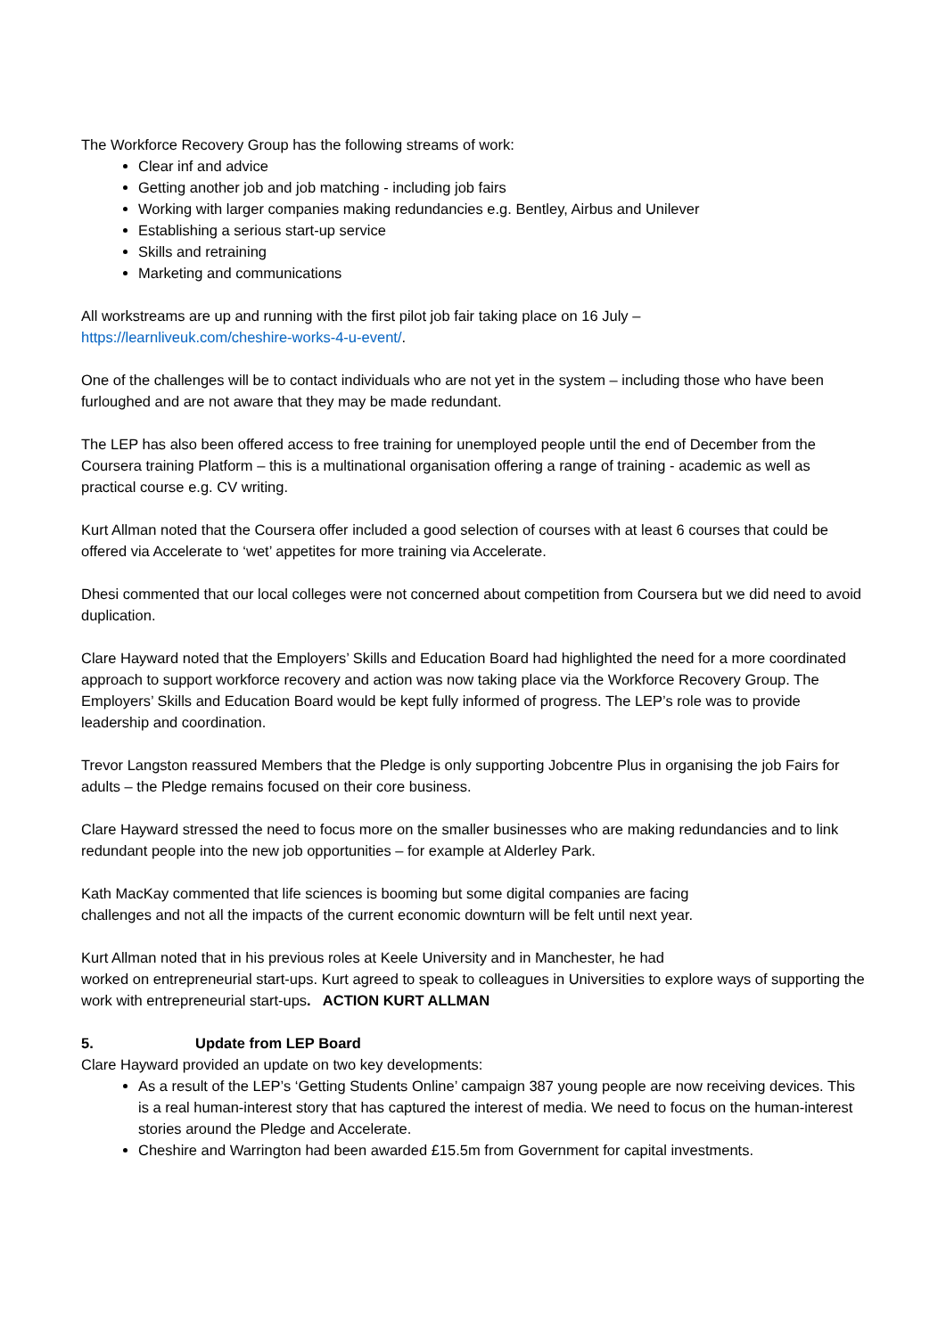The Workforce Recovery Group has the following streams of work:
Clear inf and advice
Getting another job and job matching - including job fairs
Working with larger companies making redundancies e.g. Bentley, Airbus and Unilever
Establishing a serious start-up service
Skills and retraining
Marketing and communications
All workstreams are up and running with the first pilot job fair taking place on 16 July –
https://learnliveuk.com/cheshire-works-4-u-event/.
One of the challenges will be to contact individuals who are not yet in the system – including those who have been furloughed and are not aware that they may be made redundant.
The LEP has also been offered access to free training for unemployed people until the end of December from the Coursera training Platform – this is a multinational organisation offering a range of training - academic as well as practical course e.g. CV writing.
Kurt Allman noted that the Coursera offer included a good selection of courses with at least 6 courses that could be offered via Accelerate to ‘wet’ appetites for more training via Accelerate.
Dhesi commented that our local colleges were not concerned about competition from Coursera but we did need to avoid duplication.
Clare Hayward noted that the Employers’ Skills and Education Board had highlighted the need for a more coordinated approach to support workforce recovery and action was now taking place via the Workforce Recovery Group. The Employers’ Skills and Education Board would be kept fully informed of progress. The LEP’s role was to provide leadership and coordination.
Trevor Langston reassured Members that the Pledge is only supporting Jobcentre Plus in organising the job Fairs for adults – the Pledge remains focused on their core business.
Clare Hayward stressed the need to focus more on the smaller businesses who are making redundancies and to link redundant people into the new job opportunities – for example at Alderley Park.
Kath MacKay commented that life sciences is booming but some digital companies are facing
challenges and not all the impacts of the current economic downturn will be felt until next year.
Kurt Allman noted that in his previous roles at Keele University and in Manchester, he had
worked on entrepreneurial start-ups. Kurt agreed to speak to colleagues in Universities to explore ways of supporting the work with entrepreneurial start-ups. ACTION KURT ALLMAN
5. Update from LEP Board
Clare Hayward provided an update on two key developments:
As a result of the LEP’s ‘Getting Students Online’ campaign 387 young people are now receiving devices. This is a real human-interest story that has captured the interest of media. We need to focus on the human-interest stories around the Pledge and Accelerate.
Cheshire and Warrington had been awarded £15.5m from Government for capital investments.